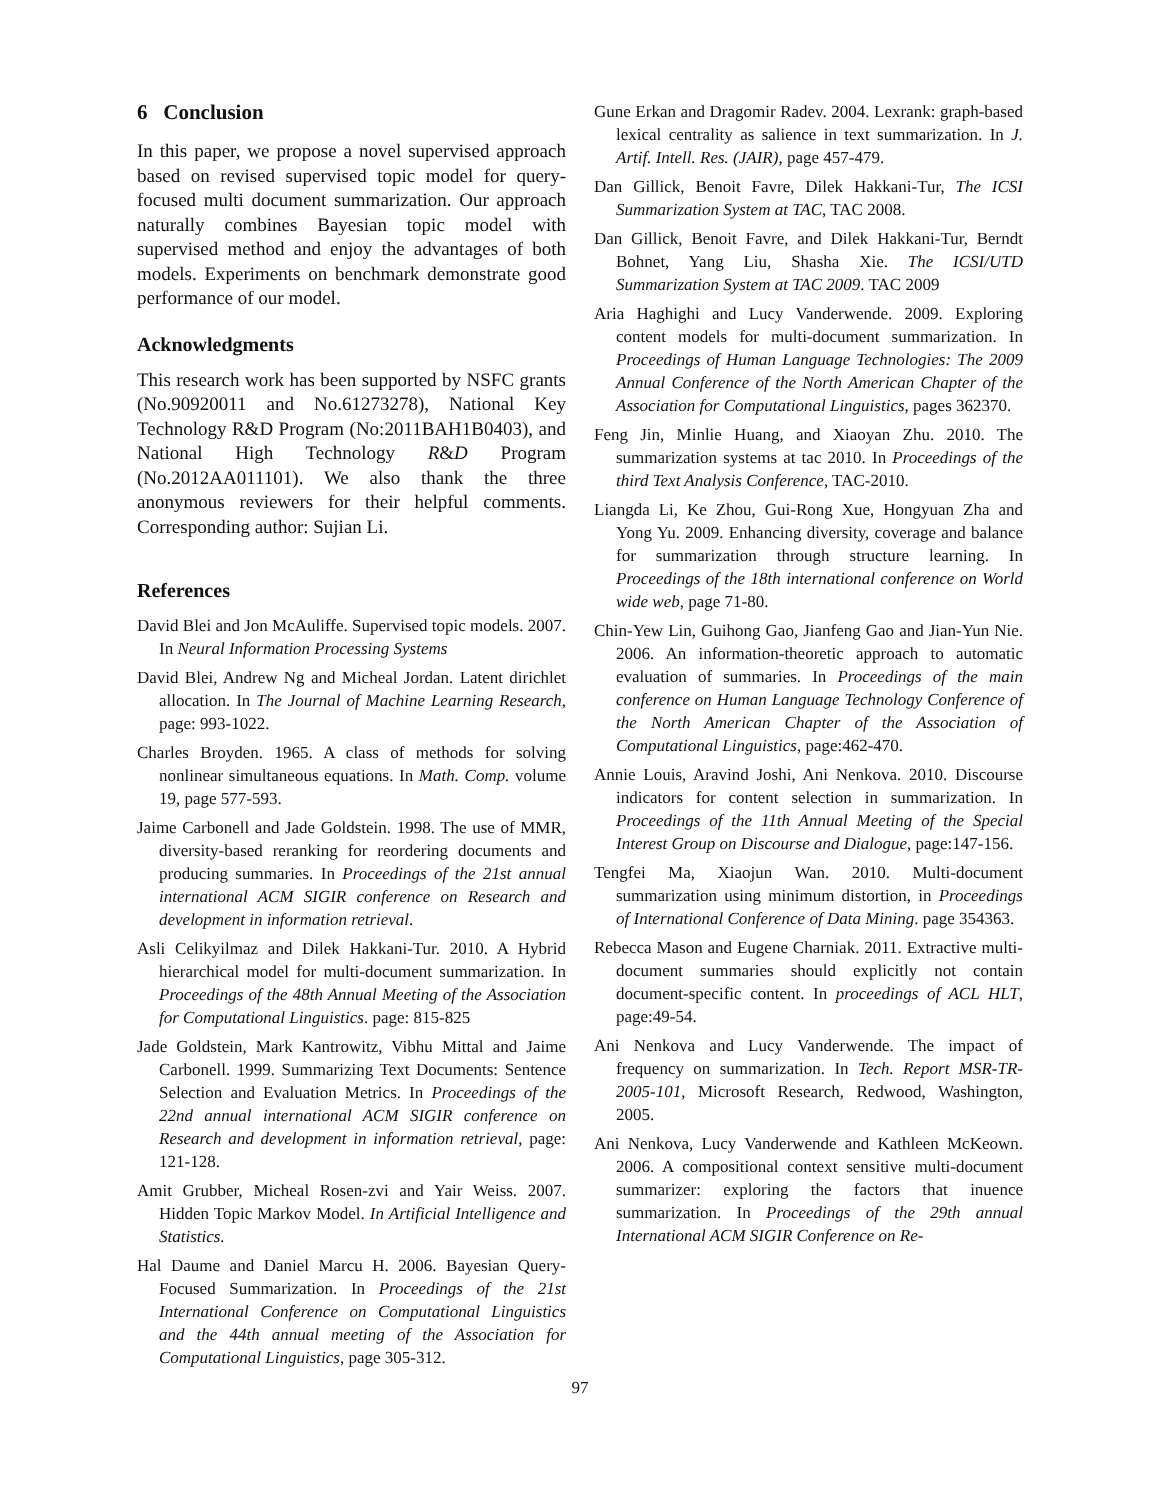6 Conclusion
In this paper, we propose a novel supervised approach based on revised supervised topic model for query-focused multi document summarization. Our approach naturally combines Bayesian topic model with supervised method and enjoy the advantages of both models. Experiments on benchmark demonstrate good performance of our model.
Acknowledgments
This research work has been supported by NSFC grants (No.90920011 and No.61273278), National Key Technology R&D Program (No:2011BAH1B0403), and National High Technology R&D Program (No.2012AA011101). We also thank the three anonymous reviewers for their helpful comments. Corresponding author: Sujian Li.
References
David Blei and Jon McAuliffe. Supervised topic models. 2007. In Neural Information Processing Systems
David Blei, Andrew Ng and Micheal Jordan. Latent dirichlet allocation. In The Journal of Machine Learning Research, page: 993-1022.
Charles Broyden. 1965. A class of methods for solving nonlinear simultaneous equations. In Math. Comp. volume 19, page 577-593.
Jaime Carbonell and Jade Goldstein. 1998. The use of MMR, diversity-based reranking for reordering documents and producing summaries. In Proceedings of the 21st annual international ACM SIGIR conference on Research and development in information retrieval.
Asli Celikyilmaz and Dilek Hakkani-Tur. 2010. A Hybrid hierarchical model for multi-document summarization. In Proceedings of the 48th Annual Meeting of the Association for Computational Linguistics. page: 815-825
Jade Goldstein, Mark Kantrowitz, Vibhu Mittal and Jaime Carbonell. 1999. Summarizing Text Documents: Sentence Selection and Evaluation Metrics. In Proceedings of the 22nd annual international ACM SIGIR conference on Research and development in information retrieval, page: 121-128.
Amit Grubber, Micheal Rosen-zvi and Yair Weiss. 2007. Hidden Topic Markov Model. In Artificial Intelligence and Statistics.
Hal Daume and Daniel Marcu H. 2006. Bayesian Query-Focused Summarization. In Proceedings of the 21st International Conference on Computational Linguistics and the 44th annual meeting of the Association for Computational Linguistics, page 305-312.
Gune Erkan and Dragomir Radev. 2004. Lexrank: graph-based lexical centrality as salience in text summarization. In J. Artif. Intell. Res. (JAIR), page 457-479.
Dan Gillick, Benoit Favre, Dilek Hakkani-Tur, The ICSI Summarization System at TAC, TAC 2008.
Dan Gillick, Benoit Favre, and Dilek Hakkani-Tur, Berndt Bohnet, Yang Liu, Shasha Xie. The ICSI/UTD Summarization System at TAC 2009. TAC 2009
Aria Haghighi and Lucy Vanderwende. 2009. Exploring content models for multi-document summarization. In Proceedings of Human Language Technologies: The 2009 Annual Conference of the North American Chapter of the Association for Computational Linguistics, pages 362370.
Feng Jin, Minlie Huang, and Xiaoyan Zhu. 2010. The summarization systems at tac 2010. In Proceedings of the third Text Analysis Conference, TAC-2010.
Liangda Li, Ke Zhou, Gui-Rong Xue, Hongyuan Zha and Yong Yu. 2009. Enhancing diversity, coverage and balance for summarization through structure learning. In Proceedings of the 18th international conference on World wide web, page 71-80.
Chin-Yew Lin, Guihong Gao, Jianfeng Gao and Jian-Yun Nie. 2006. An information-theoretic approach to automatic evaluation of summaries. In Proceedings of the main conference on Human Language Technology Conference of the North American Chapter of the Association of Computational Linguistics, page:462-470.
Annie Louis, Aravind Joshi, Ani Nenkova. 2010. Discourse indicators for content selection in summarization. In Proceedings of the 11th Annual Meeting of the Special Interest Group on Discourse and Dialogue, page:147-156.
Tengfei Ma, Xiaojun Wan. 2010. Multi-document summarization using minimum distortion, in Proceedings of International Conference of Data Mining. page 354363.
Rebecca Mason and Eugene Charniak. 2011. Extractive multi-document summaries should explicitly not contain document-specific content. In proceedings of ACL HLT, page:49-54.
Ani Nenkova and Lucy Vanderwende. The impact of frequency on summarization. In Tech. Report MSR-TR-2005-101, Microsoft Research, Redwood, Washington, 2005.
Ani Nenkova, Lucy Vanderwende and Kathleen McKeown. 2006. A compositional context sensitive multi-document summarizer: exploring the factors that inuence summarization. In Proceedings of the 29th annual International ACM SIGIR Conference on Re-
97